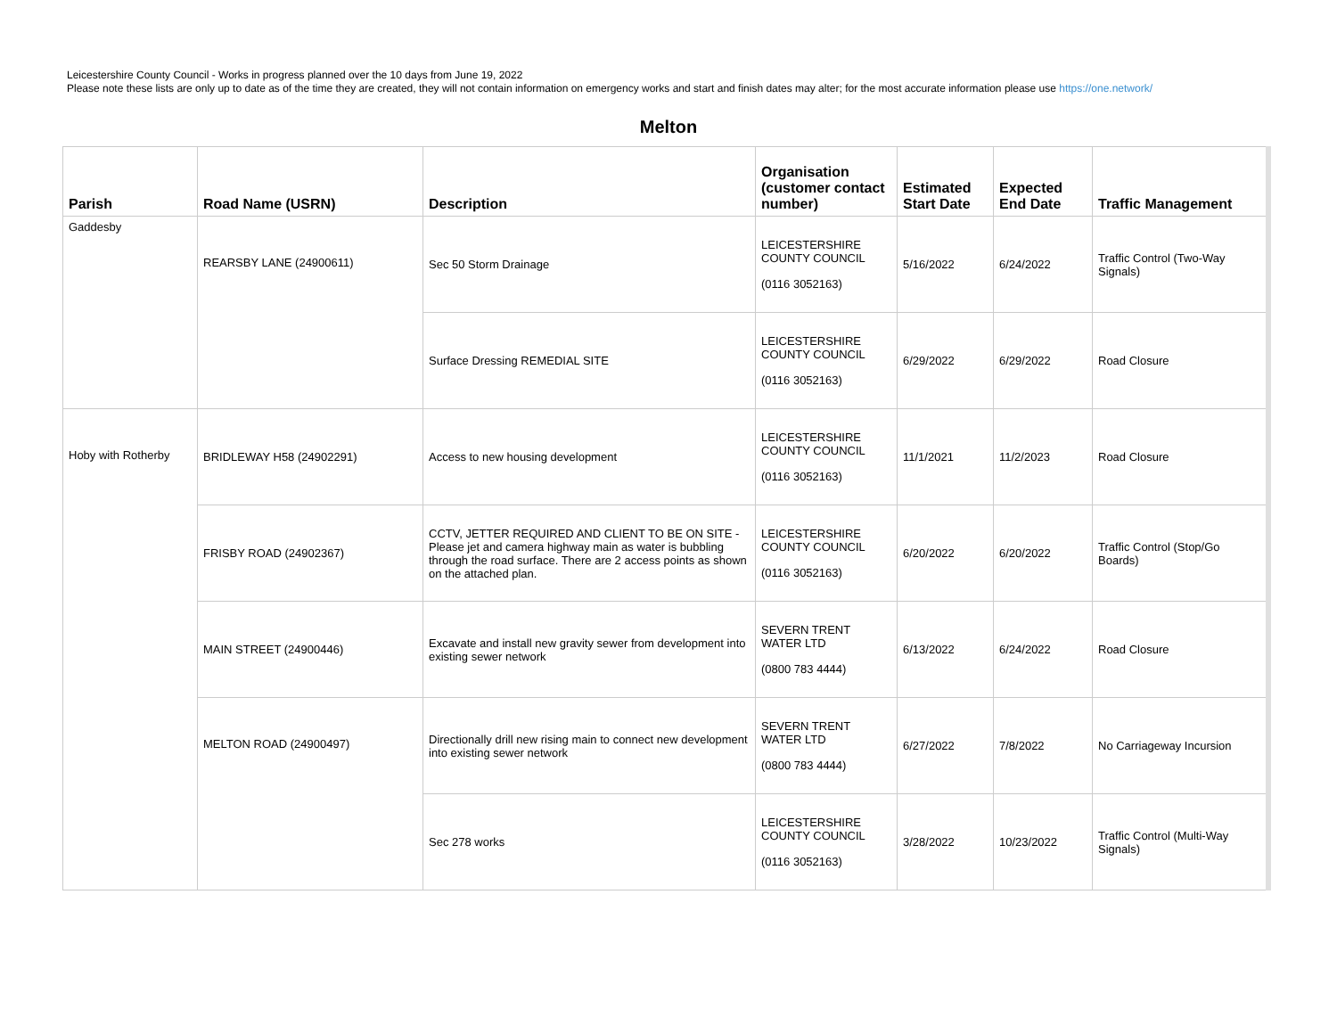Leicestershire County Council - Works in progress planned over the 10 days from June 19, 2022
Please note these lists are only up to date as of the time they are created, they will not contain information on emergency works and start and finish dates may alter; for the most accurate information please use https://one.network/
Melton
| Parish | Road Name (USRN) | Description | Organisation (customer contact number) | Estimated Start Date | Expected End Date | Traffic Management |
| --- | --- | --- | --- | --- | --- | --- |
| Gaddesby | REARSBY LANE (24900611) | Sec 50 Storm Drainage | LEICESTERSHIRE COUNTY COUNCIL (0116 3052163) | 5/16/2022 | 6/24/2022 | Traffic Control (Two-Way Signals) |
| | | Surface Dressing REMEDIAL SITE | LEICESTERSHIRE COUNTY COUNCIL (0116 3052163) | 6/29/2022 | 6/29/2022 | Road Closure |
| Hoby with Rotherby | BRIDLEWAY H58 (24902291) | Access to new housing development | LEICESTERSHIRE COUNTY COUNCIL (0116 3052163) | 11/1/2021 | 11/2/2023 | Road Closure |
| | FRISBY ROAD (24902367) | CCTV, JETTER REQUIRED AND CLIENT TO BE ON SITE - Please jet and camera highway main as water is bubbling through the road surface. There are 2 access points as shown on the attached plan. | LEICESTERSHIRE COUNTY COUNCIL (0116 3052163) | 6/20/2022 | 6/20/2022 | Traffic Control (Stop/Go Boards) |
| | MAIN STREET (24900446) | Excavate and install new gravity sewer from development into existing sewer network | SEVERN TRENT WATER LTD (0800 783 4444) | 6/13/2022 | 6/24/2022 | Road Closure |
| | MELTON ROAD (24900497) | Directionally drill new rising main to connect new development into existing sewer network | SEVERN TRENT WATER LTD (0800 783 4444) | 6/27/2022 | 7/8/2022 | No Carriageway Incursion |
| | | Sec 278 works | LEICESTERSHIRE COUNTY COUNCIL (0116 3052163) | 3/28/2022 | 10/23/2022 | Traffic Control (Multi-Way Signals) |